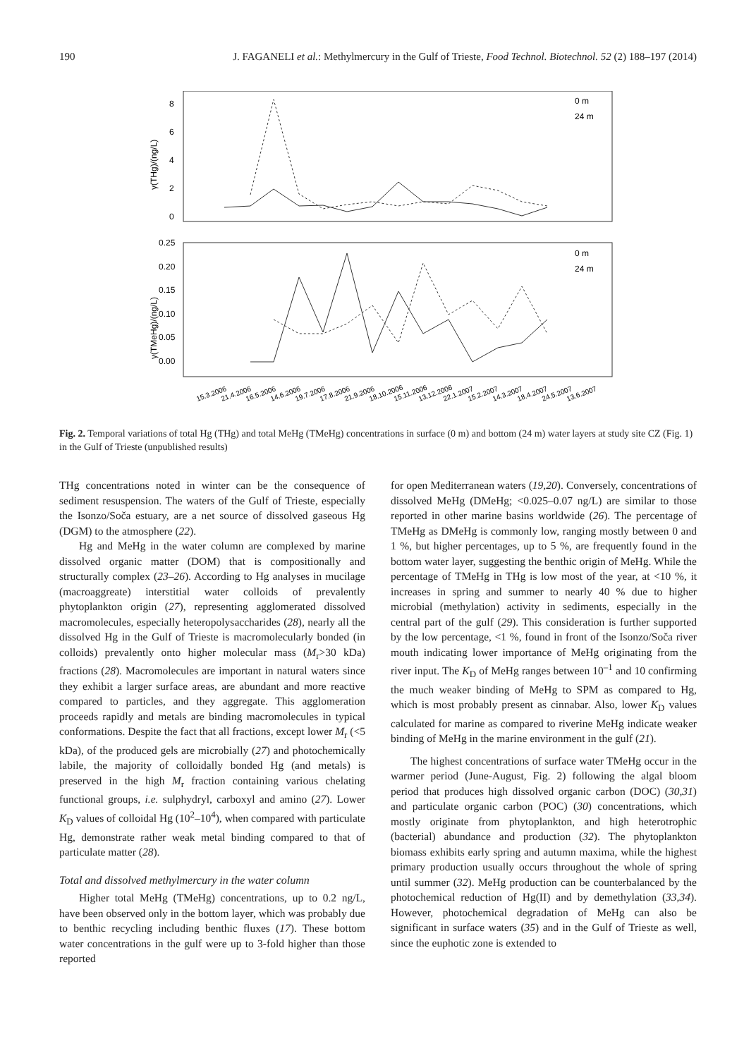190 J. FAGANELI et al.: Methylmercury in the Gulf of Trieste, Food Technol. Biotechnol. 52 (2) 188–197 (2014)
γ(THg)/(ng/L)
γ(TMeHg)/(ng/L)
8
6
4
2
0
0.25
0.20
0.15
0.10
0.05
0.00
0 m
24 m
0 m
24 m
15.3.2006
21.4.2006
16.5.2006
14.6.2006
19.7.2006
17.8.2006
21.9.2006
18.10.2006
15.11.2006
13.12.2006
22.1.2007
15.2.2007
14.3.2007
18.4.2007
24.5.2007
13.6.2007
Fig. 2. Temporal variations of total Hg (THg) and total MeHg (TMeHg) concentrations in surface (0 m) and bottom (24 m) water layers at study site CZ (Fig. 1) in the Gulf of Trieste (unpublished results)
THg concentrations noted in winter can be the consequence of sediment resuspension. The waters of the Gulf of Trieste, especially the Isonzo/Soča estuary, are a net source of dissolved gaseous Hg (DGM) to the atmosphere (22).
Hg and MeHg in the water column are complexed by marine dissolved organic matter (DOM) that is compositionally and structurally complex (23–26). According to Hg analyses in mucilage (macroaggreate) interstitial water colloids of prevalently phytoplankton origin (27), representing agglomerated dissolved macromolecules, especially heteropolysaccharides (28), nearly all the dissolved Hg in the Gulf of Trieste is macromolecularly bonded (in colloids) prevalently onto higher molecular mass (M<sub>r</sub>>30 kDa) fractions (28). Macromolecules are important in natural waters since they exhibit a larger surface areas, are abundant and more reactive compared to particles, and they aggregate. This agglomeration proceeds rapidly and metals are binding macromolecules in typical conformations. Despite the fact that all fractions, except lower M<sub>r</sub> (<5 kDa), of the produced gels are microbially (27) and photochemically labile, the majority of colloidally bonded Hg (and metals) is preserved in the high M<sub>r</sub> fraction containing various chelating functional groups, i.e. sulphydryl, carboxyl and amino (27). Lower K<sub>D</sub> values of colloidal Hg (10<sup>2</sup>–10<sup>4</sup>), when compared with particulate Hg, demonstrate rather weak metal binding compared to that of particulate matter (28).
Total and dissolved methylmercury in the water column
Higher total MeHg (TMeHg) concentrations, up to 0.2 ng/L, have been observed only in the bottom layer, which was probably due to benthic recycling including benthic fluxes (17). These bottom water concentrations in the gulf were up to 3-fold higher than those reported
for open Mediterranean waters (19,20). Conversely, concentrations of dissolved MeHg (DMeHg; <0.025–0.07 ng/L) are similar to those reported in other marine basins worldwide (26). The percentage of TMeHg as DMeHg is commonly low, ranging mostly between 0 and 1 %, but higher percentages, up to 5 %, are frequently found in the bottom water layer, suggesting the benthic origin of MeHg. While the percentage of TMeHg in THg is low most of the year, at <10 %, it increases in spring and summer to nearly 40 % due to higher microbial (methylation) activity in sediments, especially in the central part of the gulf (29). This consideration is further supported by the low percentage, <1 %, found in front of the Isonzo/Soča river mouth indicating lower importance of MeHg originating from the river input. The K<sub>D</sub> of MeHg ranges between 10<sup>–1</sup> and 10 confirming the much weaker binding of MeHg to SPM as compared to Hg, which is most probably present as cinnabar. Also, lower K<sub>D</sub> values calculated for marine as compared to riverine MeHg indicate weaker binding of MeHg in the marine environment in the gulf (21).
The highest concentrations of surface water TMeHg occur in the warmer period (June-August, Fig. 2) following the algal bloom period that produces high dissolved organic carbon (DOC) (30,31) and particulate organic carbon (POC) (30) concentrations, which mostly originate from phytoplankton, and high heterotrophic (bacterial) abundance and production (32). The phytoplankton biomass exhibits early spring and autumn maxima, while the highest primary production usually occurs throughout the whole of spring until summer (32). MeHg production can be counterbalanced by the photochemical reduction of Hg(II) and by demethylation (33,34). However, photochemical degradation of MeHg can also be significant in surface waters (35) and in the Gulf of Trieste as well, since the euphotic zone is extended to